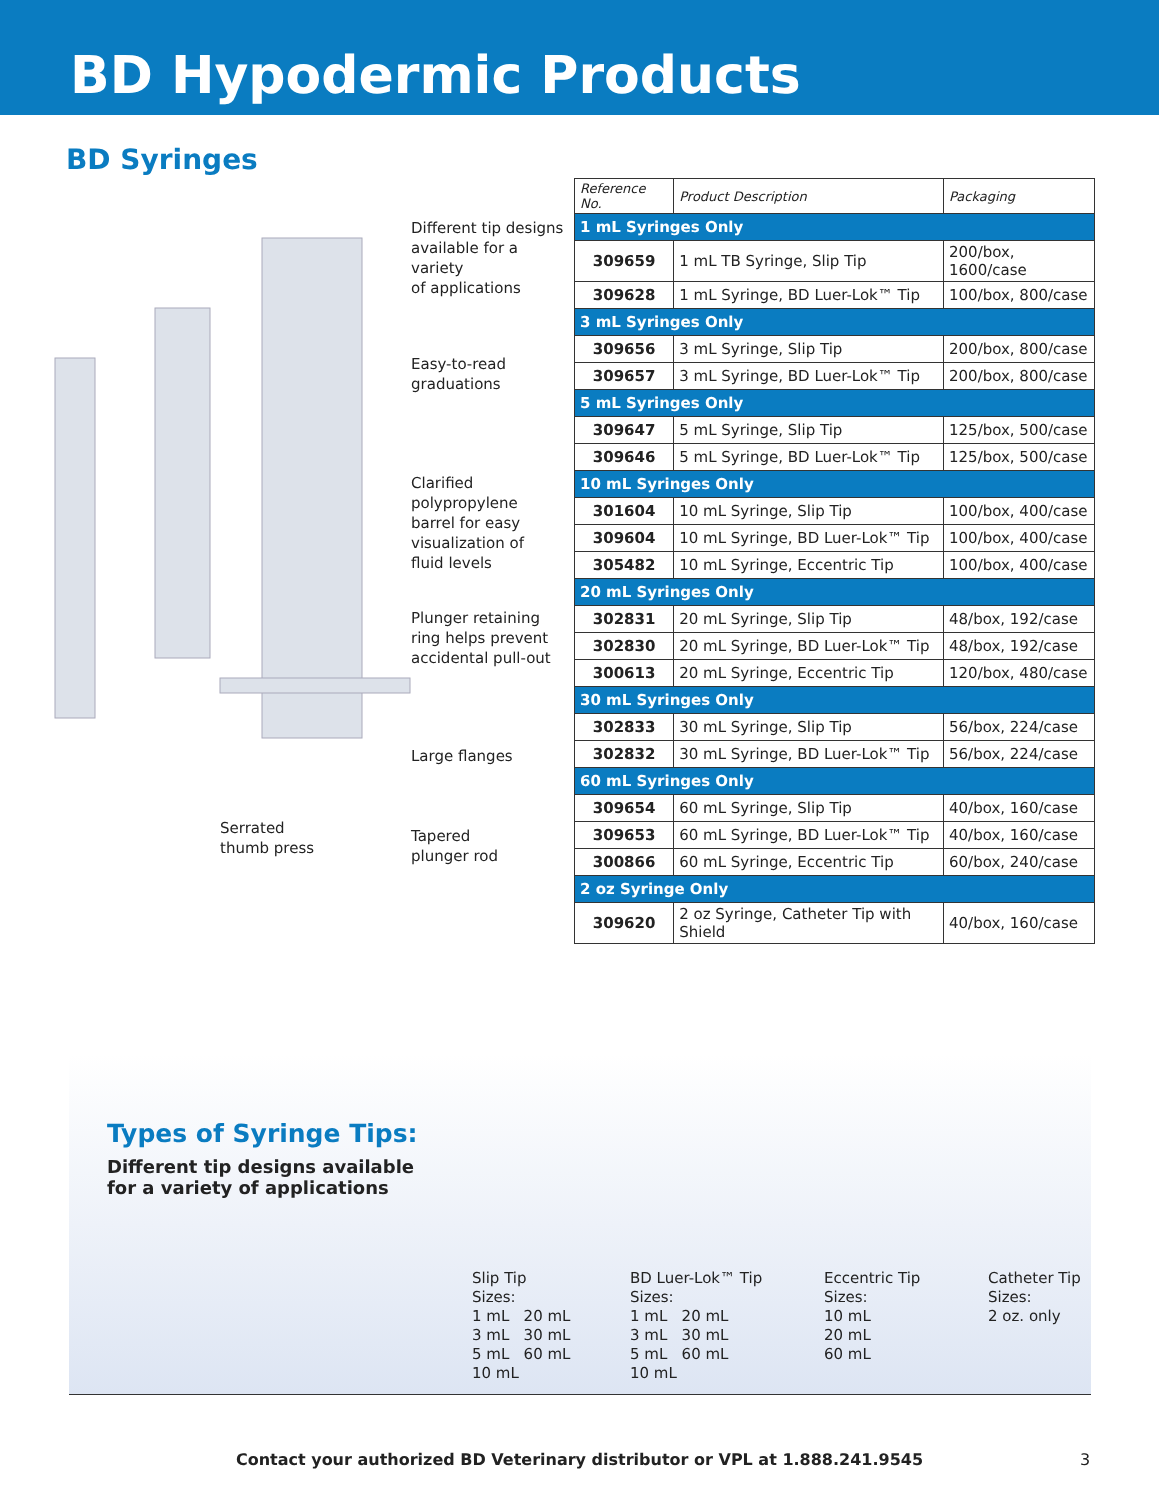BD Hypodermic Products
BD Syringes
Different tip designs
available for a variety
of applications
Easy-to-read
graduations
Clarified
polypropylene
barrel for easy
visualization of
fluid levels
Plunger retaining
ring helps prevent
accidental pull-out
Large flanges
Serrated
thumb press
Tapered
plunger rod
| Reference No. | Product Description | Packaging |
| --- | --- | --- |
| 1 mL Syringes Only | | |
| 309659 | 1 mL TB Syringe, Slip Tip | 200/box, 1600/case |
| 309628 | 1 mL Syringe, BD Luer-Lok™ Tip | 100/box, 800/case |
| 3 mL Syringes Only | | |
| 309656 | 3 mL Syringe, Slip Tip | 200/box, 800/case |
| 309657 | 3 mL Syringe, BD Luer-Lok™ Tip | 200/box, 800/case |
| 5 mL Syringes Only | | |
| 309647 | 5 mL Syringe, Slip Tip | 125/box, 500/case |
| 309646 | 5 mL Syringe, BD Luer-Lok™ Tip | 125/box, 500/case |
| 10 mL Syringes Only | | |
| 301604 | 10 mL Syringe, Slip Tip | 100/box, 400/case |
| 309604 | 10 mL Syringe, BD Luer-Lok™ Tip | 100/box, 400/case |
| 305482 | 10 mL Syringe, Eccentric Tip | 100/box, 400/case |
| 20 mL Syringes Only | | |
| 302831 | 20 mL Syringe, Slip Tip | 48/box, 192/case |
| 302830 | 20 mL Syringe, BD Luer-Lok™ Tip | 48/box, 192/case |
| 300613 | 20 mL Syringe, Eccentric Tip | 120/box, 480/case |
| 30 mL Syringes Only | | |
| 302833 | 30 mL Syringe, Slip Tip | 56/box, 224/case |
| 302832 | 30 mL Syringe, BD Luer-Lok™ Tip | 56/box, 224/case |
| 60 mL Syringes Only | | |
| 309654 | 60 mL Syringe, Slip Tip | 40/box, 160/case |
| 309653 | 60 mL Syringe, BD Luer-Lok™ Tip | 40/box, 160/case |
| 300866 | 60 mL Syringe, Eccentric Tip | 60/box, 240/case |
| 2 oz Syringe Only | | |
| 309620 | 2 oz Syringe, Catheter Tip with Shield | 40/box, 160/case |
Types of Syringe Tips:
Different tip designs available
for a variety of applications
Slip Tip
Sizes:
1 mL 20 mL
3 mL 30 mL
5 mL 60 mL
10 mL
BD Luer-Lok™ Tip
Sizes:
1 mL 20 mL
3 mL 30 mL
5 mL 60 mL
10 mL
Eccentric Tip
Sizes:
10 mL
20 mL
60 mL
Catheter Tip
Sizes:
2 oz. only
Contact your authorized BD Veterinary distributor or VPL at 1.888.241.9545 3